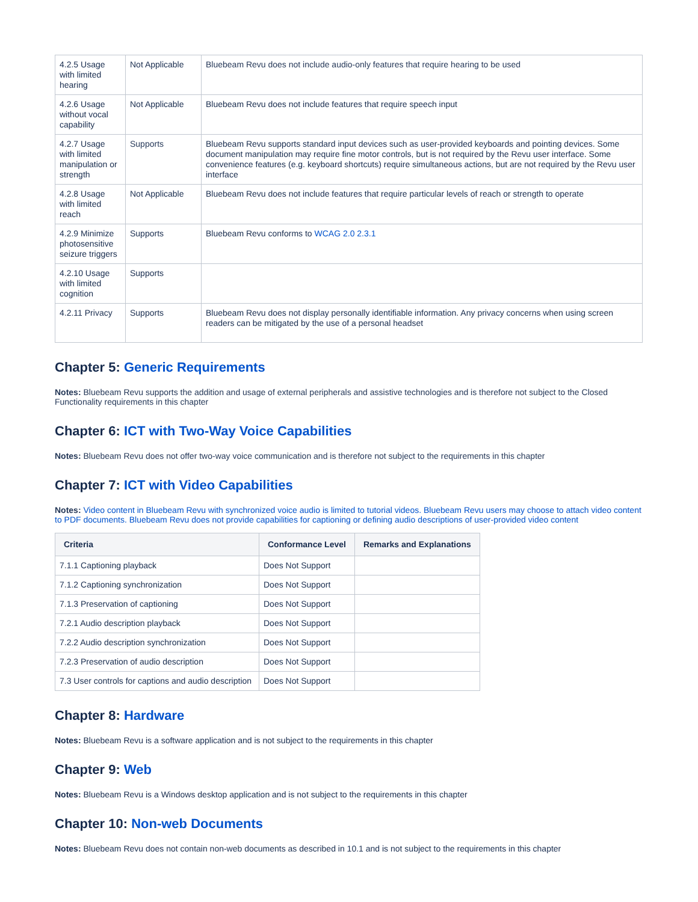| 4.2.5 Usage with limited hearing | Not Applicable | Bluebeam Revu does not include audio-only features that require hearing to be used |
| 4.2.6 Usage without vocal capability | Not Applicable | Bluebeam Revu does not include features that require speech input |
| 4.2.7 Usage with limited manipulation or strength | Supports | Bluebeam Revu supports standard input devices such as user-provided keyboards and pointing devices. Some document manipulation may require fine motor controls, but is not required by the Revu user interface. Some convenience features (e.g. keyboard shortcuts) require simultaneous actions, but are not required by the Revu user interface |
| 4.2.8 Usage with limited reach | Not Applicable | Bluebeam Revu does not include features that require particular levels of reach or strength to operate |
| 4.2.9 Minimize photosensitive seizure triggers | Supports | Bluebeam Revu conforms to WCAG 2.0 2.3.1 |
| 4.2.10 Usage with limited cognition | Supports | |
| 4.2.11 Privacy | Supports | Bluebeam Revu does not display personally identifiable information. Any privacy concerns when using screen readers can be mitigated by the use of a personal headset |
Chapter 5: Generic Requirements
Notes: Bluebeam Revu supports the addition and usage of external peripherals and assistive technologies and is therefore not subject to the Closed Functionality requirements in this chapter
Chapter 6: ICT with Two-Way Voice Capabilities
Notes: Bluebeam Revu does not offer two-way voice communication and is therefore not subject to the requirements in this chapter
Chapter 7: ICT with Video Capabilities
Notes: Video content in Bluebeam Revu with synchronized voice audio is limited to tutorial videos. Bluebeam Revu users may choose to attach video content to PDF documents. Bluebeam Revu does not provide capabilities for captioning or defining audio descriptions of user-provided video content
| Criteria | Conformance Level | Remarks and Explanations |
| --- | --- | --- |
| 7.1.1 Captioning playback | Does Not Support | |
| 7.1.2 Captioning synchronization | Does Not Support | |
| 7.1.3 Preservation of captioning | Does Not Support | |
| 7.2.1 Audio description playback | Does Not Support | |
| 7.2.2 Audio description synchronization | Does Not Support | |
| 7.2.3 Preservation of audio description | Does Not Support | |
| 7.3 User controls for captions and audio description | Does Not Support | |
Chapter 8: Hardware
Notes: Bluebeam Revu is a software application and is not subject to the requirements in this chapter
Chapter 9: Web
Notes: Bluebeam Revu is a Windows desktop application and is not subject to the requirements in this chapter
Chapter 10: Non-web Documents
Notes: Bluebeam Revu does not contain non-web documents as described in 10.1 and is not subject to the requirements in this chapter